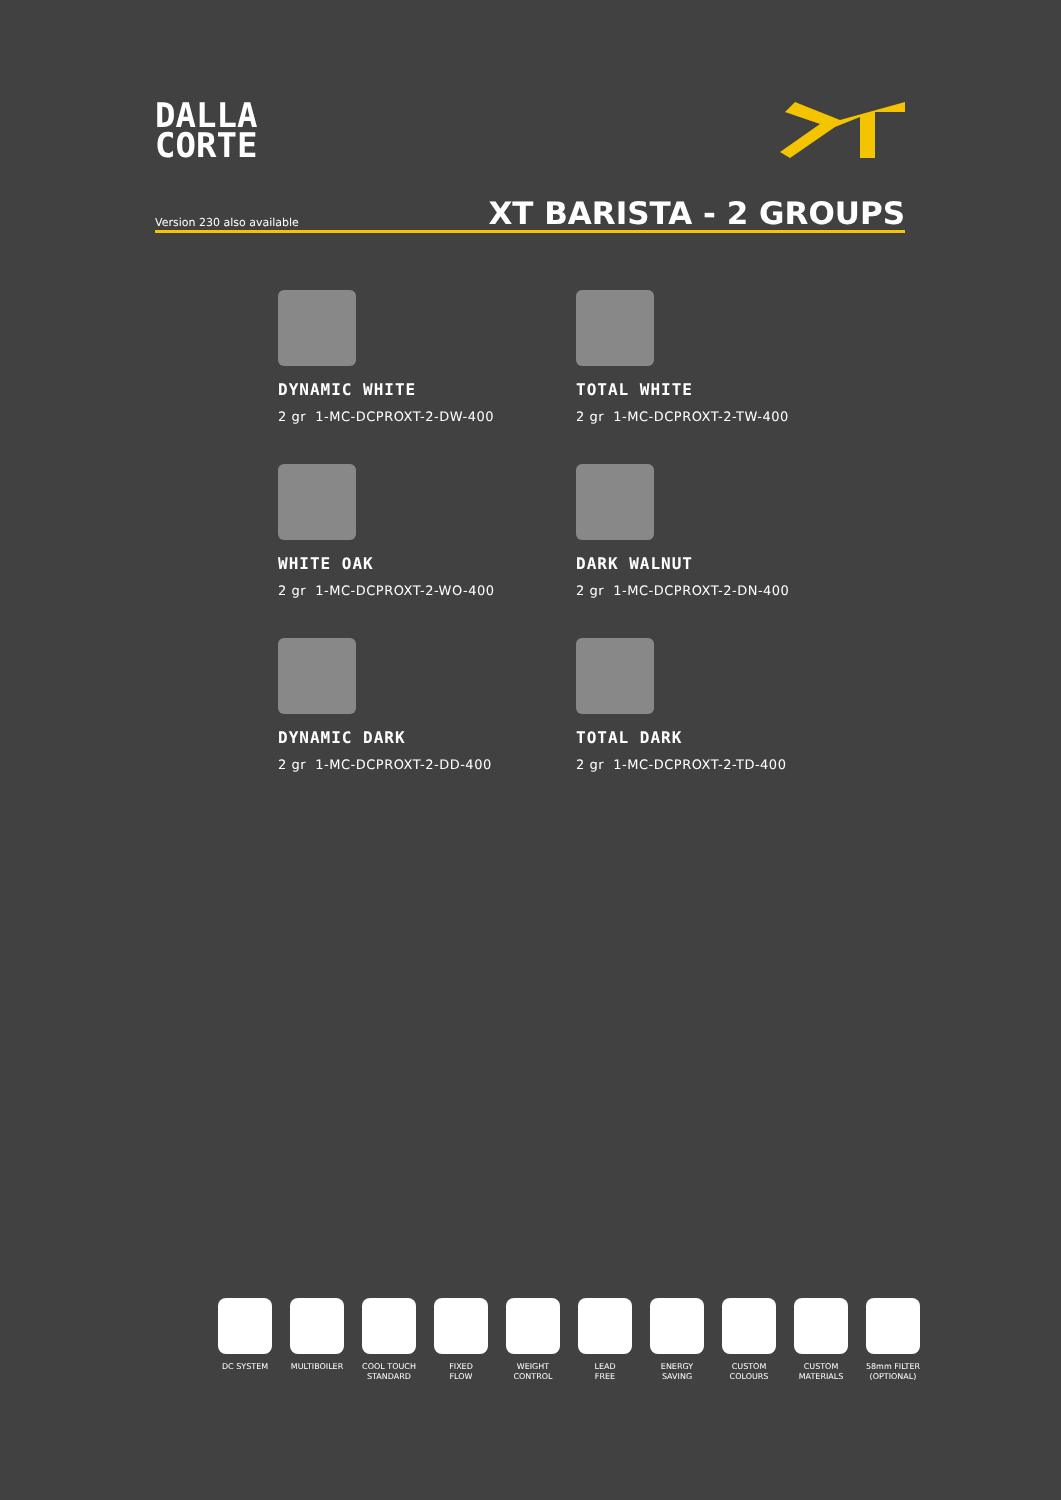DALLA
CORTE
Version 230 also available
XT BARISTA - 2 GROUPS
DYNAMIC WHITE
2 gr 1-MC-DCPROXT-2-DW-400
TOTAL WHITE
2 gr 1-MC-DCPROXT-2-TW-400
WHITE OAK
2 gr 1-MC-DCPROXT-2-WO-400
DARK WALNUT
2 gr 1-MC-DCPROXT-2-DN-400
DYNAMIC DARK
2 gr 1-MC-DCPROXT-2-DD-400
TOTAL DARK
2 gr 1-MC-DCPROXT-2-TD-400
DC SYSTEM MULTIBOILER COOL TOUCH
STANDARD
FIXED
FLOW
WEIGHT
CONTROL
LEAD
FREE
ENERGY
SAVING
CUSTOM
COLOURS
CUSTOM
MATERIALS
58mm FILTER
(OPTIONAL)